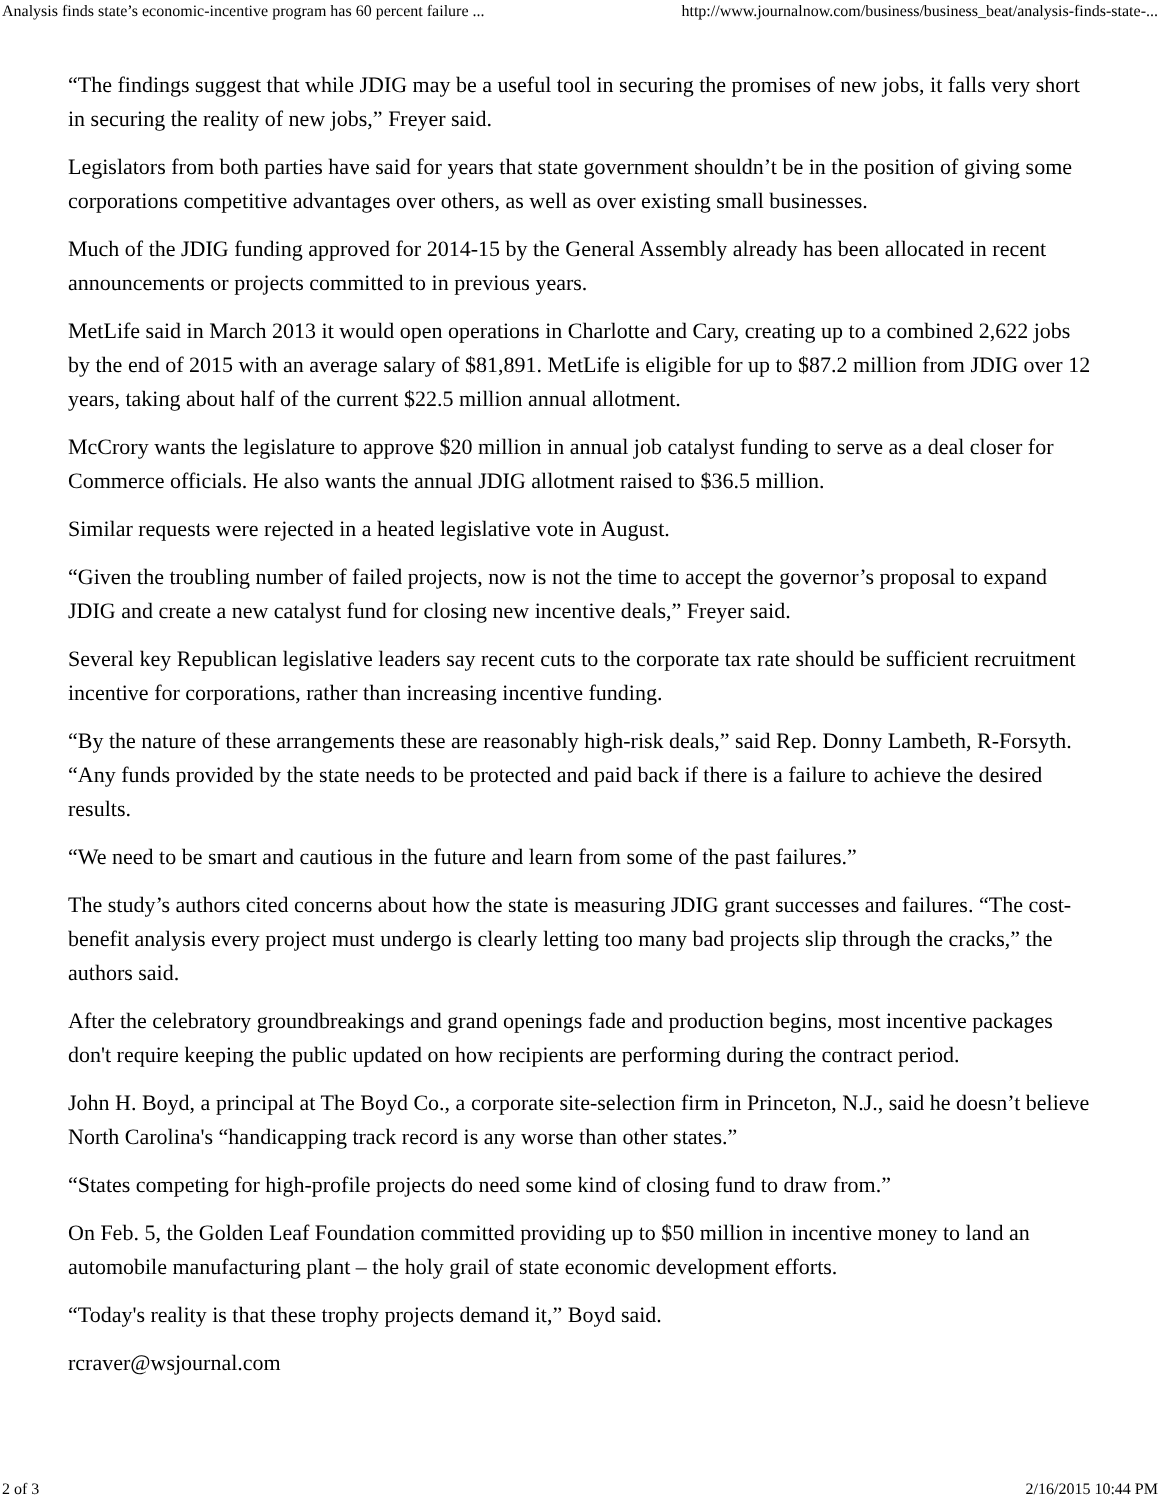Analysis finds state’s economic-incentive program has 60 percent failure ... http://www.journalnow.com/business/business_beat/analysis-finds-state-...
“The findings suggest that while JDIG may be a useful tool in securing the promises of new jobs, it falls very short in securing the reality of new jobs,” Freyer said.
Legislators from both parties have said for years that state government shouldn’t be in the position of giving some corporations competitive advantages over others, as well as over existing small businesses.
Much of the JDIG funding approved for 2014-15 by the General Assembly already has been allocated in recent announcements or projects committed to in previous years.
MetLife said in March 2013 it would open operations in Charlotte and Cary, creating up to a combined 2,622 jobs by the end of 2015 with an average salary of $81,891. MetLife is eligible for up to $87.2 million from JDIG over 12 years, taking about half of the current $22.5 million annual allotment.
McCrory wants the legislature to approve $20 million in annual job catalyst funding to serve as a deal closer for Commerce officials. He also wants the annual JDIG allotment raised to $36.5 million.
Similar requests were rejected in a heated legislative vote in August.
“Given the troubling number of failed projects, now is not the time to accept the governor’s proposal to expand JDIG and create a new catalyst fund for closing new incentive deals,” Freyer said.
Several key Republican legislative leaders say recent cuts to the corporate tax rate should be sufficient recruitment incentive for corporations, rather than increasing incentive funding.
“By the nature of these arrangements these are reasonably high-risk deals,” said Rep. Donny Lambeth, R-Forsyth. “Any funds provided by the state needs to be protected and paid back if there is a failure to achieve the desired results.
“We need to be smart and cautious in the future and learn from some of the past failures.”
The study’s authors cited concerns about how the state is measuring JDIG grant successes and failures. “The cost-benefit analysis every project must undergo is clearly letting too many bad projects slip through the cracks,” the authors said.
After the celebratory groundbreakings and grand openings fade and production begins, most incentive packages don't require keeping the public updated on how recipients are performing during the contract period.
John H. Boyd, a principal at The Boyd Co., a corporate site-selection firm in Princeton, N.J., said he doesn’t believe North Carolina's “handicapping track record is any worse than other states.”
“States competing for high-profile projects do need some kind of closing fund to draw from.”
On Feb. 5, the Golden Leaf Foundation committed providing up to $50 million in incentive money to land an automobile manufacturing plant – the holy grail of state economic development efforts.
“Today's reality is that these trophy projects demand it,” Boyd said.
rcraver@wsjournal.com
2 of 3 2/16/2015 10:44 PM